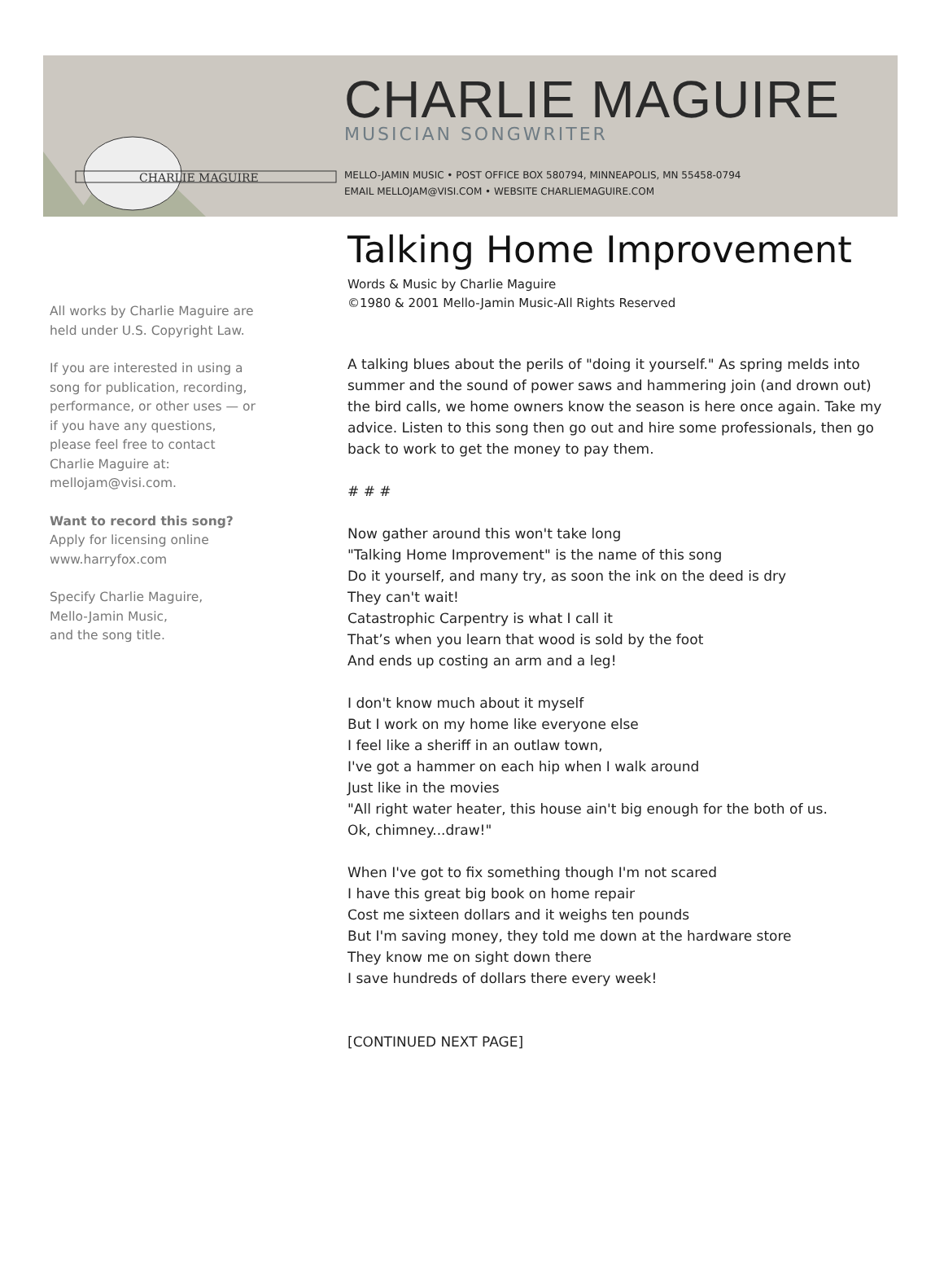CHARLIE MAGUIRE
CHARLIE MAGUIRE
MUSICIAN SONGWRITER
MELLO-JAMIN MUSIC • POST OFFICE BOX 580794, MINNEAPOLIS, MN 55458-0794
EMAIL MELLOJAM@VISI.COM • WEBSITE CHARLIEMAGUIRE.COM
All works by Charlie Maguire are held under U.S. Copyright Law.
If you are interested in using a song for publication, recording, performance, or other uses — or if you have any questions, please feel free to contact Charlie Maguire at: mellojam@visi.com.
Want to record this song?
Apply for licensing online
www.harryfox.com
Specify Charlie Maguire,
Mello-Jamin Music,
and the song title.
Talking Home Improvement
Words & Music by Charlie Maguire
©1980 & 2001 Mello-Jamin Music-All Rights Reserved
A talking blues about the perils of "doing it yourself." As spring melds into summer and the sound of power saws and hammering join (and drown out) the bird calls, we home owners know the season is here once again. Take my advice. Listen to this song then go out and hire some professionals, then go back to work to get the money to pay them.
# # #
Now gather around this won't take long
"Talking Home Improvement" is the name of this song
Do it yourself, and many try, as soon the ink on the deed is dry
They can't wait!
Catastrophic Carpentry is what I call it
That’s when you learn that wood is sold by the foot
And ends up costing an arm and a leg!
I don't know much about it myself
But I work on my home like everyone else
I feel like a sheriff in an outlaw town,
I've got a hammer on each hip when I walk around
Just like in the movies
"All right water heater, this house ain't big enough for the both of us.
Ok, chimney...draw!"
When I've got to fix something though I'm not scared
I have this great big book on home repair
Cost me sixteen dollars and it weighs ten pounds
But I'm saving money, they told me down at the hardware store
They know me on sight down there
I save hundreds of dollars there every week!
[CONTINUED NEXT PAGE]